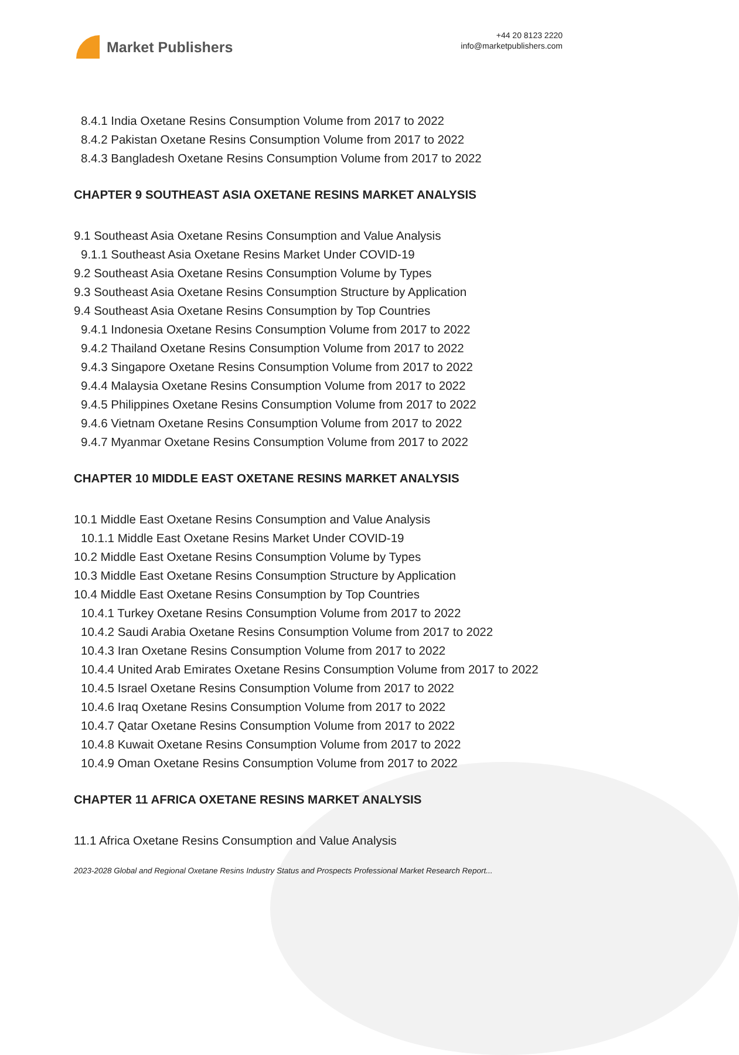Market Publishers
+44 20 8123 2220
info@marketpublishers.com
8.4.1 India Oxetane Resins Consumption Volume from 2017 to 2022
8.4.2 Pakistan Oxetane Resins Consumption Volume from 2017 to 2022
8.4.3 Bangladesh Oxetane Resins Consumption Volume from 2017 to 2022
CHAPTER 9 SOUTHEAST ASIA OXETANE RESINS MARKET ANALYSIS
9.1 Southeast Asia Oxetane Resins Consumption and Value Analysis
9.1.1 Southeast Asia Oxetane Resins Market Under COVID-19
9.2 Southeast Asia Oxetane Resins Consumption Volume by Types
9.3 Southeast Asia Oxetane Resins Consumption Structure by Application
9.4 Southeast Asia Oxetane Resins Consumption by Top Countries
9.4.1 Indonesia Oxetane Resins Consumption Volume from 2017 to 2022
9.4.2 Thailand Oxetane Resins Consumption Volume from 2017 to 2022
9.4.3 Singapore Oxetane Resins Consumption Volume from 2017 to 2022
9.4.4 Malaysia Oxetane Resins Consumption Volume from 2017 to 2022
9.4.5 Philippines Oxetane Resins Consumption Volume from 2017 to 2022
9.4.6 Vietnam Oxetane Resins Consumption Volume from 2017 to 2022
9.4.7 Myanmar Oxetane Resins Consumption Volume from 2017 to 2022
CHAPTER 10 MIDDLE EAST OXETANE RESINS MARKET ANALYSIS
10.1 Middle East Oxetane Resins Consumption and Value Analysis
10.1.1 Middle East Oxetane Resins Market Under COVID-19
10.2 Middle East Oxetane Resins Consumption Volume by Types
10.3 Middle East Oxetane Resins Consumption Structure by Application
10.4 Middle East Oxetane Resins Consumption by Top Countries
10.4.1 Turkey Oxetane Resins Consumption Volume from 2017 to 2022
10.4.2 Saudi Arabia Oxetane Resins Consumption Volume from 2017 to 2022
10.4.3 Iran Oxetane Resins Consumption Volume from 2017 to 2022
10.4.4 United Arab Emirates Oxetane Resins Consumption Volume from 2017 to 2022
10.4.5 Israel Oxetane Resins Consumption Volume from 2017 to 2022
10.4.6 Iraq Oxetane Resins Consumption Volume from 2017 to 2022
10.4.7 Qatar Oxetane Resins Consumption Volume from 2017 to 2022
10.4.8 Kuwait Oxetane Resins Consumption Volume from 2017 to 2022
10.4.9 Oman Oxetane Resins Consumption Volume from 2017 to 2022
CHAPTER 11 AFRICA OXETANE RESINS MARKET ANALYSIS
11.1 Africa Oxetane Resins Consumption and Value Analysis
2023-2028 Global and Regional Oxetane Resins Industry Status and Prospects Professional Market Research Report...